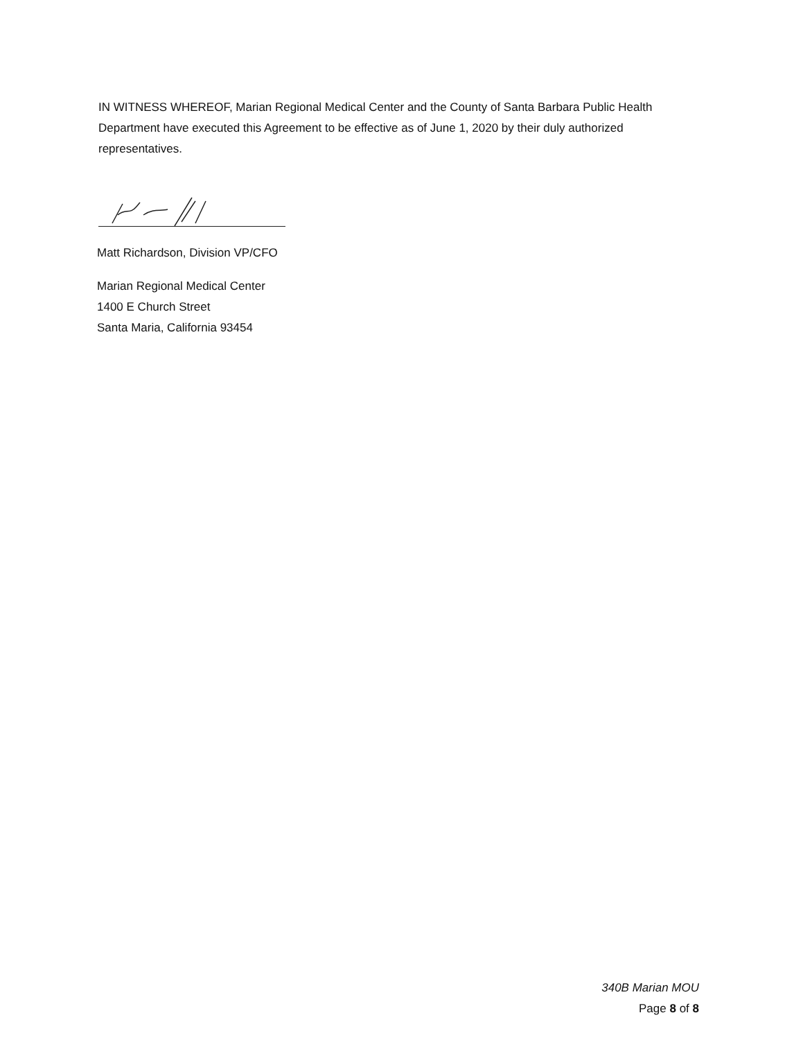IN WITNESS WHEREOF, Marian Regional Medical Center and the County of Santa Barbara Public Health Department have executed this Agreement to be effective as of June 1, 2020 by their duly authorized representatives.
Matt Richardson, Division VP/CFO
Marian Regional Medical Center
1400 E Church Street
Santa Maria, California 93454
340B Marian MOU
Page 8 of 8